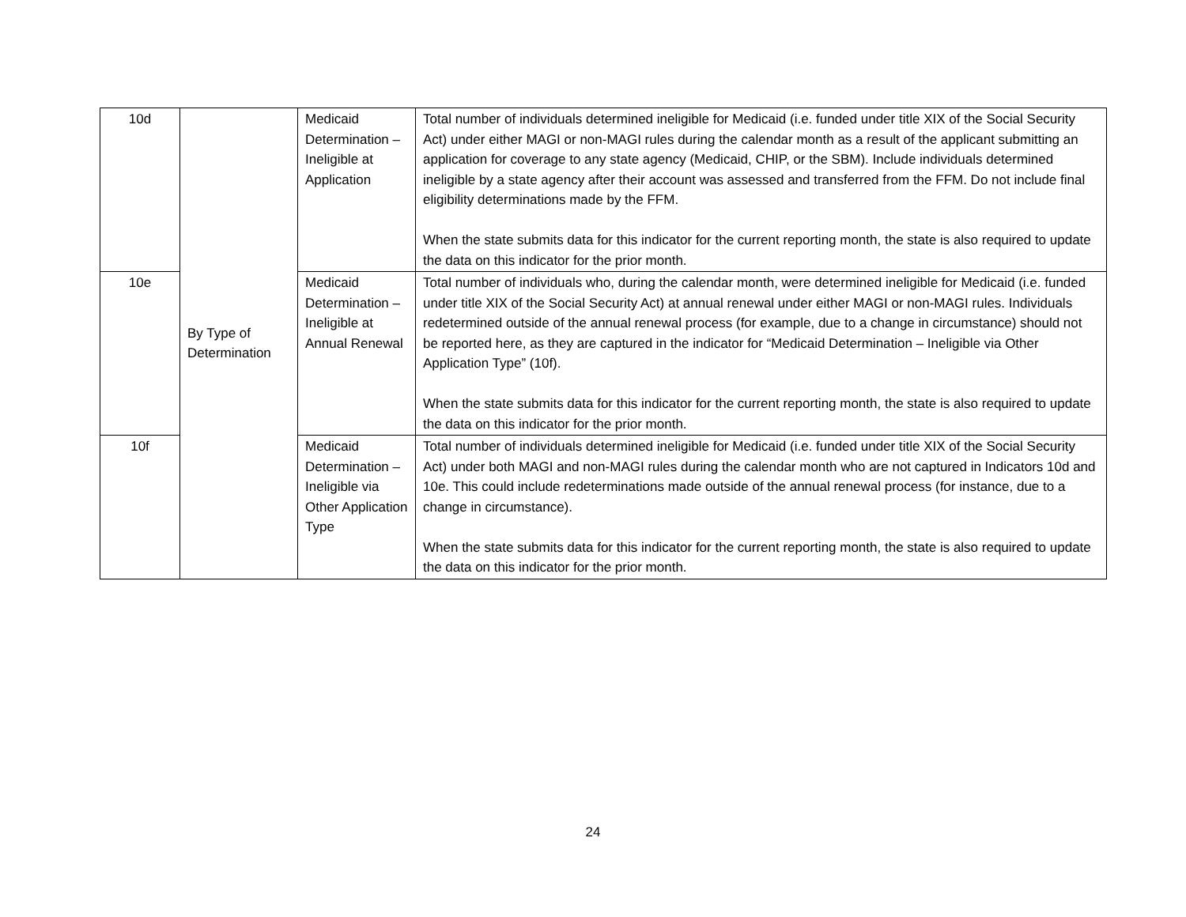| 10d | By Type of Determination | Medicaid Determination – Ineligible at Application | Total number of individuals determined ineligible for Medicaid (i.e. funded under title XIX of the Social Security Act) under either MAGI or non-MAGI rules during the calendar month as a result of the applicant submitting an application for coverage to any state agency (Medicaid, CHIP, or the SBM). Include individuals determined ineligible by a state agency after their account was assessed and transferred from the FFM. Do not include final eligibility determinations made by the FFM. When the state submits data for this indicator for the current reporting month, the state is also required to update the data on this indicator for the prior month. |
| 10e | | Medicaid Determination – Ineligible at Annual Renewal | Total number of individuals who, during the calendar month, were determined ineligible for Medicaid (i.e. funded under title XIX of the Social Security Act) at annual renewal under either MAGI or non-MAGI rules. Individuals redetermined outside of the annual renewal process (for example, due to a change in circumstance) should not be reported here, as they are captured in the indicator for “Medicaid Determination – Ineligible via Other Application Type” (10f). When the state submits data for this indicator for the current reporting month, the state is also required to update the data on this indicator for the prior month. |
| 10f | | Medicaid Determination – Ineligible via Other Application Type | Total number of individuals determined ineligible for Medicaid (i.e. funded under title XIX of the Social Security Act) under both MAGI and non-MAGI rules during the calendar month who are not captured in Indicators 10d and 10e. This could include redeterminations made outside of the annual renewal process (for instance, due to a change in circumstance). When the state submits data for this indicator for the current reporting month, the state is also required to update the data on this indicator for the prior month. |
24